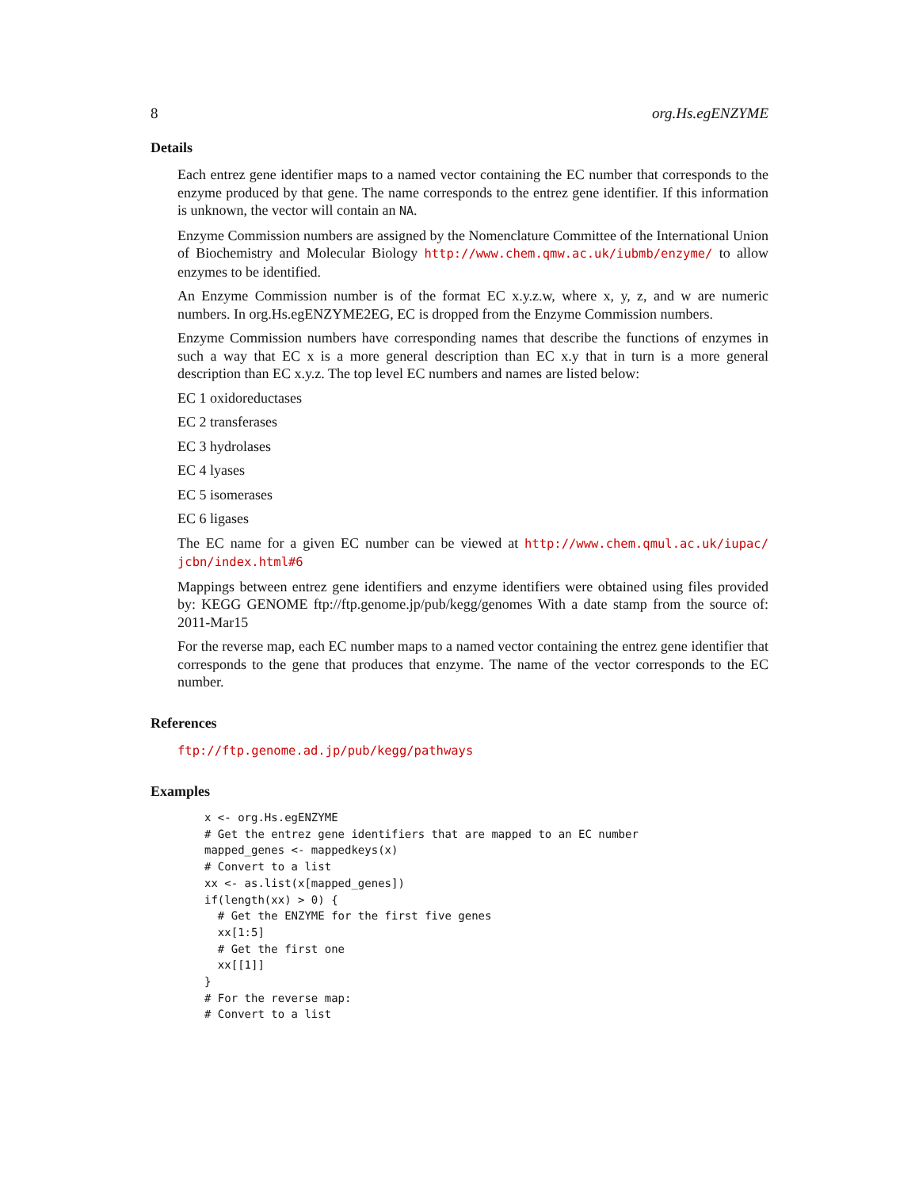8 org.Hs.egENZYME
Details
Each entrez gene identifier maps to a named vector containing the EC number that corresponds to the enzyme produced by that gene. The name corresponds to the entrez gene identifier. If this information is unknown, the vector will contain an NA.
Enzyme Commission numbers are assigned by the Nomenclature Committee of the International Union of Biochemistry and Molecular Biology http://www.chem.qmw.ac.uk/iubmb/enzyme/ to allow enzymes to be identified.
An Enzyme Commission number is of the format EC x.y.z.w, where x, y, z, and w are numeric numbers. In org.Hs.egENZYME2EG, EC is dropped from the Enzyme Commission numbers.
Enzyme Commission numbers have corresponding names that describe the functions of enzymes in such a way that EC x is a more general description than EC x.y that in turn is a more general description than EC x.y.z. The top level EC numbers and names are listed below:
EC 1 oxidoreductases
EC 2 transferases
EC 3 hydrolases
EC 4 lyases
EC 5 isomerases
EC 6 ligases
The EC name for a given EC number can be viewed at http://www.chem.qmul.ac.uk/iupac/ jcbn/index.html#6
Mappings between entrez gene identifiers and enzyme identifiers were obtained using files provided by: KEGG GENOME ftp://ftp.genome.jp/pub/kegg/genomes With a date stamp from the source of: 2011-Mar15
For the reverse map, each EC number maps to a named vector containing the entrez gene identifier that corresponds to the gene that produces that enzyme. The name of the vector corresponds to the EC number.
References
ftp://ftp.genome.ad.jp/pub/kegg/pathways
Examples
x <- org.Hs.egENZYME
# Get the entrez gene identifiers that are mapped to an EC number
mapped_genes <- mappedkeys(x)
# Convert to a list
xx <- as.list(x[mapped_genes])
if(length(xx) > 0) {
  # Get the ENZYME for the first five genes
  xx[1:5]
  # Get the first one
  xx[[1]]
}
# For the reverse map:
# Convert to a list